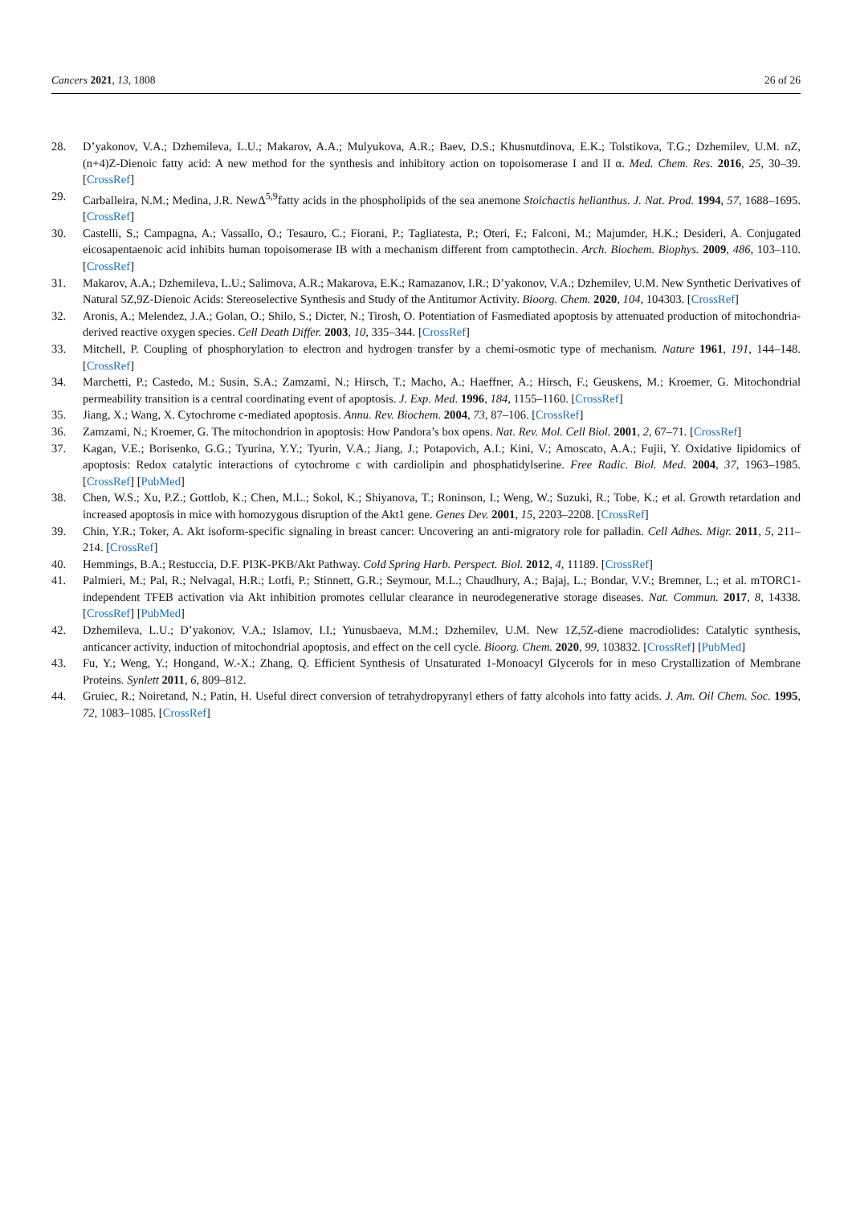Cancers 2021, 13, 1808 26 of 26
28. D’yakonov, V.A.; Dzhemileva, L.U.; Makarov, A.A.; Mulyukova, A.R.; Baev, D.S.; Khusnutdinova, E.K.; Tolstikova, T.G.; Dzhemilev, U.M. nZ,(n+4)Z-Dienoic fatty acid: A new method for the synthesis and inhibitory action on topoisomerase I and II α. Med. Chem. Res. 2016, 25, 30–39. [CrossRef]
29. Carballeira, N.M.; Medina, J.R. NewΔ<sup>5,9</sup>fatty acids in the phospholipids of the sea anemone Stoichactis helianthus. J. Nat. Prod. 1994, 57, 1688–1695. [CrossRef]
30. Castelli, S.; Campagna, A.; Vassallo, O.; Tesauro, C.; Fiorani, P.; Tagliatesta, P.; Oteri, F.; Falconi, M.; Majumder, H.K.; Desideri, A. Conjugated eicosapentaenoic acid inhibits human topoisomerase IB with a mechanism different from camptothecin. Arch. Biochem. Biophys. 2009, 486, 103–110. [CrossRef]
31. Makarov, A.A.; Dzhemileva, L.U.; Salimova, A.R.; Makarova, E.K.; Ramazanov, I.R.; D’yakonov, V.A.; Dzhemilev, U.M. New Synthetic Derivatives of Natural 5Z,9Z-Dienoic Acids: Stereoselective Synthesis and Study of the Antitumor Activity. Bioorg. Chem. 2020, 104, 104303. [CrossRef]
32. Aronis, A.; Melendez, J.A.; Golan, O.; Shilo, S.; Dicter, N.; Tirosh, O. Potentiation of Fasmediated apoptosis by attenuated production of mitochondria-derived reactive oxygen species. Cell Death Differ. 2003, 10, 335–344. [CrossRef]
33. Mitchell, P. Coupling of phosphorylation to electron and hydrogen transfer by a chemi-osmotic type of mechanism. Nature 1961, 191, 144–148. [CrossRef]
34. Marchetti, P.; Castedo, M.; Susin, S.A.; Zamzami, N.; Hirsch, T.; Macho, A.; Haeffner, A.; Hirsch, F.; Geuskens, M.; Kroemer, G. Mitochondrial permeability transition is a central coordinating event of apoptosis. J. Exp. Med. 1996, 184, 1155–1160. [CrossRef]
35. Jiang, X.; Wang, X. Cytochrome c-mediated apoptosis. Annu. Rev. Biochem. 2004, 73, 87–106. [CrossRef]
36. Zamzami, N.; Kroemer, G. The mitochondrion in apoptosis: How Pandora’s box opens. Nat. Rev. Mol. Cell Biol. 2001, 2, 67–71. [CrossRef]
37. Kagan, V.E.; Borisenko, G.G.; Tyurina, Y.Y.; Tyurin, V.A.; Jiang, J.; Potapovich, A.I.; Kini, V.; Amoscato, A.A.; Fujii, Y. Oxidative lipidomics of apoptosis: Redox catalytic interactions of cytochrome c with cardiolipin and phosphatidylserine. Free Radic. Biol. Med. 2004, 37, 1963–1985. [CrossRef] [PubMed]
38. Chen, W.S.; Xu, P.Z.; Gottlob, K.; Chen, M.L.; Sokol, K.; Shiyanova, T.; Roninson, I.; Weng, W.; Suzuki, R.; Tobe, K.; et al. Growth retardation and increased apoptosis in mice with homozygous disruption of the Akt1 gene. Genes Dev. 2001, 15, 2203–2208. [CrossRef]
39. Chin, Y.R.; Toker, A. Akt isoform-specific signaling in breast cancer: Uncovering an anti-migratory role for palladin. Cell Adhes. Migr. 2011, 5, 211–214. [CrossRef]
40. Hemmings, B.A.; Restuccia, D.F. PI3K-PKB/Akt Pathway. Cold Spring Harb. Perspect. Biol. 2012, 4, 11189. [CrossRef]
41. Palmieri, M.; Pal, R.; Nelvagal, H.R.; Lotfi, P.; Stinnett, G.R.; Seymour, M.L.; Chaudhury, A.; Bajaj, L.; Bondar, V.V.; Bremner, L.; et al. mTORC1-independent TFEB activation via Akt inhibition promotes cellular clearance in neurodegenerative storage diseases. Nat. Commun. 2017, 8, 14338. [CrossRef] [PubMed]
42. Dzhemileva, L.U.; D’yakonov, V.A.; Islamov, I.I.; Yunusbaeva, M.M.; Dzhemilev, U.M. New 1Z,5Z-diene macrodiolides: Catalytic synthesis, anticancer activity, induction of mitochondrial apoptosis, and effect on the cell cycle. Bioorg. Chem. 2020, 99, 103832. [CrossRef] [PubMed]
43. Fu, Y.; Weng, Y.; Hongand, W.-X.; Zhang, Q. Efficient Synthesis of Unsaturated 1-Monoacyl Glycerols for in meso Crystallization of Membrane Proteins. Synlett 2011, 6, 809–812.
44. Gruiec, R.; Noiretand, N.; Patin, H. Useful direct conversion of tetrahydropyranyl ethers of fatty alcohols into fatty acids. J. Am. Oil Chem. Soc. 1995, 72, 1083–1085. [CrossRef]